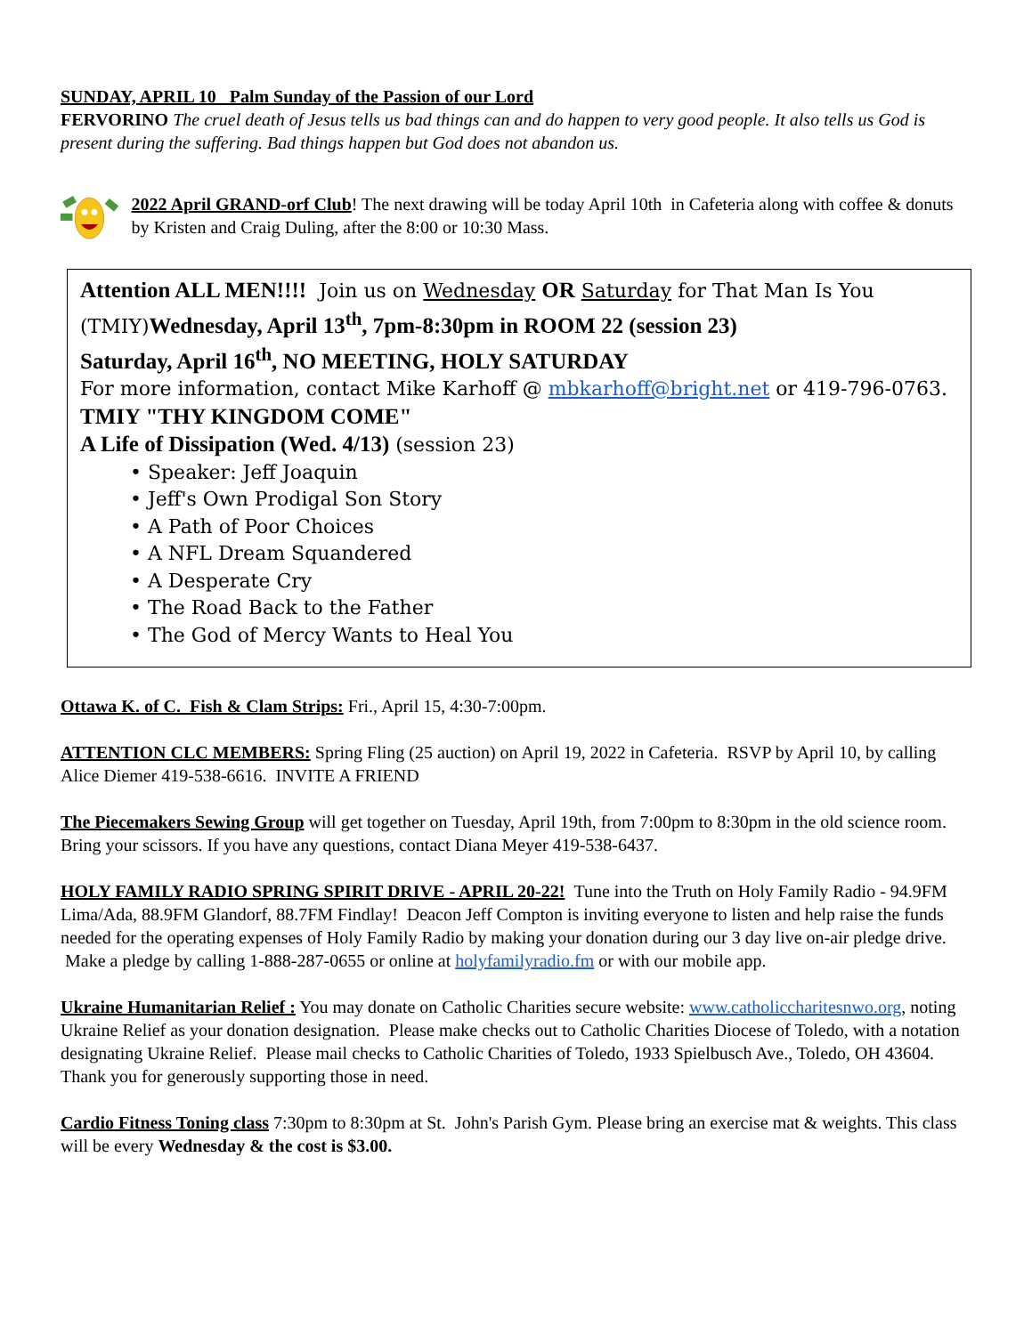SUNDAY, APRIL 10 Palm Sunday of the Passion of our Lord
FERVORINO The cruel death of Jesus tells us bad things can and do happen to very good people. It also tells us God is present during the suffering. Bad things happen but God does not abandon us.
2022 April GRAND-orf Club! The next drawing will be today April 10th in Cafeteria along with coffee & donuts by Kristen and Craig Duling, after the 8:00 or 10:30 Mass.
Attention ALL MEN!!!! Join us on Wednesday OR Saturday for That Man Is You (TMIY)Wednesday, April 13<sup>th</sup>, 7pm-8:30pm in ROOM 22 (session 23)
Saturday, April 16<sup>th</sup>, NO MEETING, HOLY SATURDAY
For more information, contact Mike Karhoff @ mbkarhoff@bright.net or 419-796-0763.
TMIY "THY KINGDOM COME"
A Life of Dissipation (Wed. 4/13) (session 23)
• Speaker: Jeff Joaquin
• Jeff's Own Prodigal Son Story
• A Path of Poor Choices
• A NFL Dream Squandered
• A Desperate Cry
• The Road Back to the Father
• The God of Mercy Wants to Heal You
Ottawa K. of C. Fish & Clam Strips: Fri., April 15, 4:30-7:00pm.
ATTENTION CLC MEMBERS: Spring Fling (25 auction) on April 19, 2022 in Cafeteria. RSVP by April 10, by calling Alice Diemer 419-538-6616. INVITE A FRIEND
The Piecemakers Sewing Group will get together on Tuesday, April 19th, from 7:00pm to 8:30pm in the old science room. Bring your scissors. If you have any questions, contact Diana Meyer 419-538-6437.
HOLY FAMILY RADIO SPRING SPIRIT DRIVE - APRIL 20-22! Tune into the Truth on Holy Family Radio - 94.9FM Lima/Ada, 88.9FM Glandorf, 88.7FM Findlay! Deacon Jeff Compton is inviting everyone to listen and help raise the funds needed for the operating expenses of Holy Family Radio by making your donation during our 3 day live on-air pledge drive. Make a pledge by calling 1-888-287-0655 or online at holyfamilyradio.fm or with our mobile app.
Ukraine Humanitarian Relief : You may donate on Catholic Charities secure website: www.catholiccharitesnwo.org, noting Ukraine Relief as your donation designation. Please make checks out to Catholic Charities Diocese of Toledo, with a notation designating Ukraine Relief. Please mail checks to Catholic Charities of Toledo, 1933 Spielbusch Ave., Toledo, OH 43604. Thank you for generously supporting those in need.
Cardio Fitness Toning class 7:30pm to 8:30pm at St. John's Parish Gym. Please bring an exercise mat & weights. This class will be every Wednesday & the cost is $3.00.